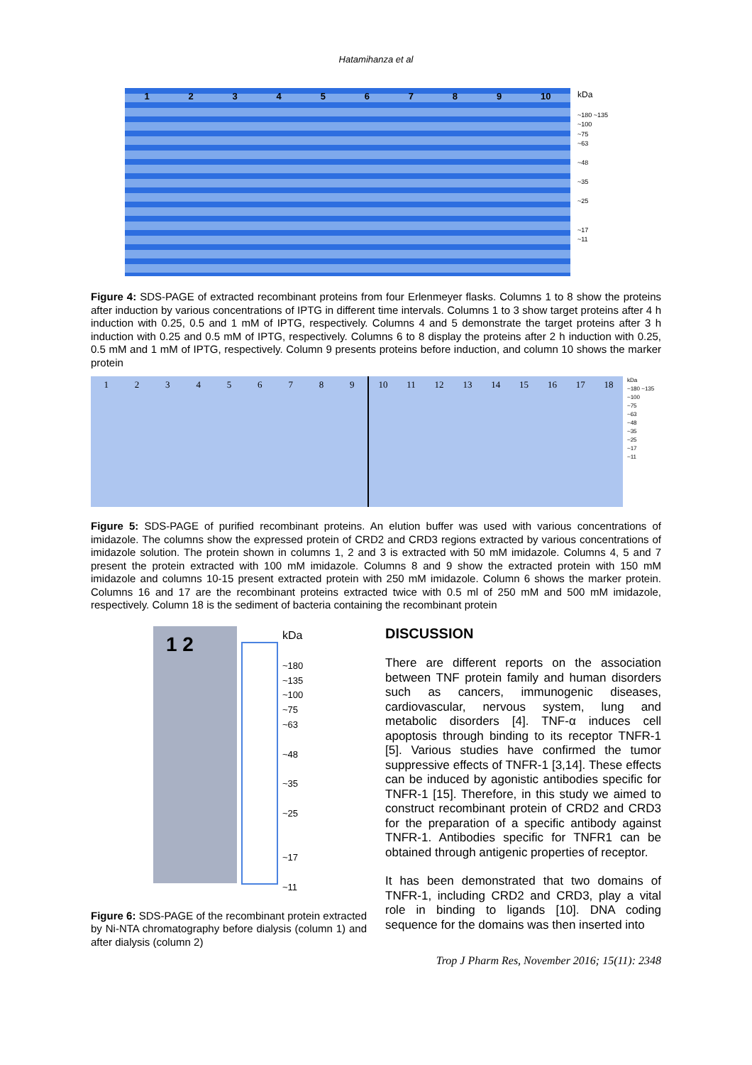Hatamihanza et al
1 2 3 4 5 6 7 8 9 10
kDa
~180 ~135
~100
~75
~63
~48
~35
~25
~17
~11
Figure 4: SDS-PAGE of extracted recombinant proteins from four Erlenmeyer flasks. Columns 1 to 8 show the proteins after induction by various concentrations of IPTG in different time intervals. Columns 1 to 3 show target proteins after 4 h induction with 0.25, 0.5 and 1 mM of IPTG, respectively. Columns 4 and 5 demonstrate the target proteins after 3 h induction with 0.25 and 0.5 mM of IPTG, respectively. Columns 6 to 8 display the proteins after 2 h induction with 0.25, 0.5 mM and 1 mM of IPTG, respectively. Column 9 presents proteins before induction, and column 10 shows the marker protein
1 2 3 4 5 6 7 8 9 10 11 12 13 14 15 16 17 18
kDa
~180 ~135
~100
~75
~63
~48
~35
~25
~17
~11
Figure 5: SDS-PAGE of purified recombinant proteins. An elution buffer was used with various concentrations of imidazole. The columns show the expressed protein of CRD2 and CRD3 regions extracted by various concentrations of imidazole solution. The protein shown in columns 1, 2 and 3 is extracted with 50 mM imidazole. Columns 4, 5 and 7 present the protein extracted with 100 mM imidazole. Columns 8 and 9 show the extracted protein with 150 mM imidazole and columns 10-15 present extracted protein with 250 mM imidazole. Column 6 shows the marker protein. Columns 16 and 17 are the recombinant proteins extracted twice with 0.5 ml of 250 mM and 500 mM imidazole, respectively. Column 18 is the sediment of bacteria containing the recombinant protein
1 2
kDa
~180
~135
~100
~75
~63
~48
~35
~25
~17
~11
Figure 6: SDS-PAGE of the recombinant protein extracted by Ni-NTA chromatography before dialysis (column 1) and after dialysis (column 2)
DISCUSSION
There are different reports on the association between TNF protein family and human disorders such as cancers, immunogenic diseases, cardiovascular, nervous system, lung and metabolic disorders [4]. TNF-α induces cell apoptosis through binding to its receptor TNFR-1 [5]. Various studies have confirmed the tumor suppressive effects of TNFR-1 [3,14]. These effects can be induced by agonistic antibodies specific for TNFR-1 [15]. Therefore, in this study we aimed to construct recombinant protein of CRD2 and CRD3 for the preparation of a specific antibody against TNFR-1. Antibodies specific for TNFR1 can be obtained through antigenic properties of receptor.
It has been demonstrated that two domains of TNFR-1, including CRD2 and CRD3, play a vital role in binding to ligands [10]. DNA coding sequence for the domains was then inserted into
Trop J Pharm Res, November 2016; 15(11): 2348